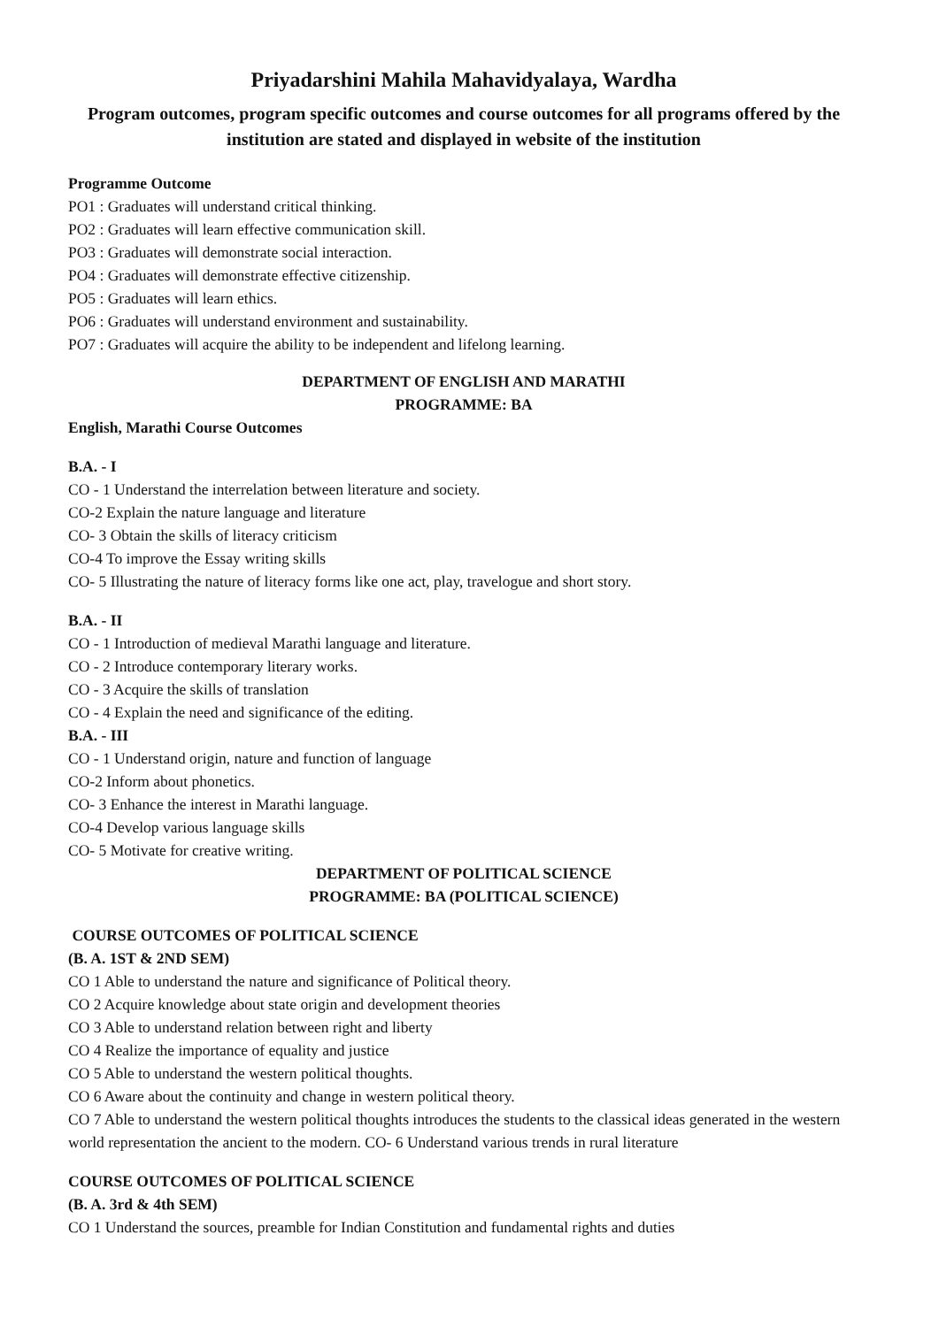Priyadarshini Mahila Mahavidyalaya, Wardha
Program outcomes, program specific outcomes and course outcomes for all programs offered by the institution are stated and displayed in website of the institution
Programme Outcome
PO1 : Graduates will understand critical thinking.
PO2 : Graduates will learn effective communication skill.
PO3 : Graduates will demonstrate social interaction.
PO4 : Graduates will demonstrate effective citizenship.
PO5 : Graduates will learn ethics.
PO6 : Graduates will understand environment and sustainability.
PO7 : Graduates will acquire the ability to be independent and lifelong learning.
DEPARTMENT OF ENGLISH AND MARATHI
PROGRAMME: BA
English, Marathi Course Outcomes
B.A. - I
CO - 1 Understand the interrelation between literature and society.
CO-2 Explain the nature language and literature
CO- 3 Obtain the skills of literacy criticism
CO-4 To improve the Essay writing skills
CO- 5 Illustrating the nature of literacy forms like one act, play, travelogue and short story.
B.A. - II
CO - 1 Introduction of medieval Marathi language and literature.
CO - 2 Introduce contemporary literary works.
CO - 3 Acquire the skills of translation
CO - 4 Explain the need and significance of the editing.
B.A. - III
CO - 1 Understand origin, nature and function of language
CO-2 Inform about phonetics.
CO- 3 Enhance the interest in Marathi language.
CO-4 Develop various language skills
CO- 5 Motivate for creative writing.
DEPARTMENT OF POLITICAL SCIENCE
PROGRAMME: BA (POLITICAL SCIENCE)
COURSE OUTCOMES OF POLITICAL SCIENCE
(B. A. 1ST & 2ND SEM)
CO 1 Able to understand the nature and significance of Political theory.
CO 2 Acquire knowledge about state origin and development theories
CO 3 Able to understand relation between right and liberty
CO 4 Realize the importance of equality and justice
CO 5 Able to understand the western political thoughts.
CO 6 Aware about the continuity and change in western political theory.
CO 7 Able to understand the western political thoughts introduces the students to the classical ideas generated in the western world representation the ancient to the modern. CO- 6 Understand various trends in rural literature
COURSE OUTCOMES OF POLITICAL SCIENCE
(B. A. 3rd & 4th SEM)
CO 1 Understand the sources, preamble for Indian Constitution and fundamental rights and duties